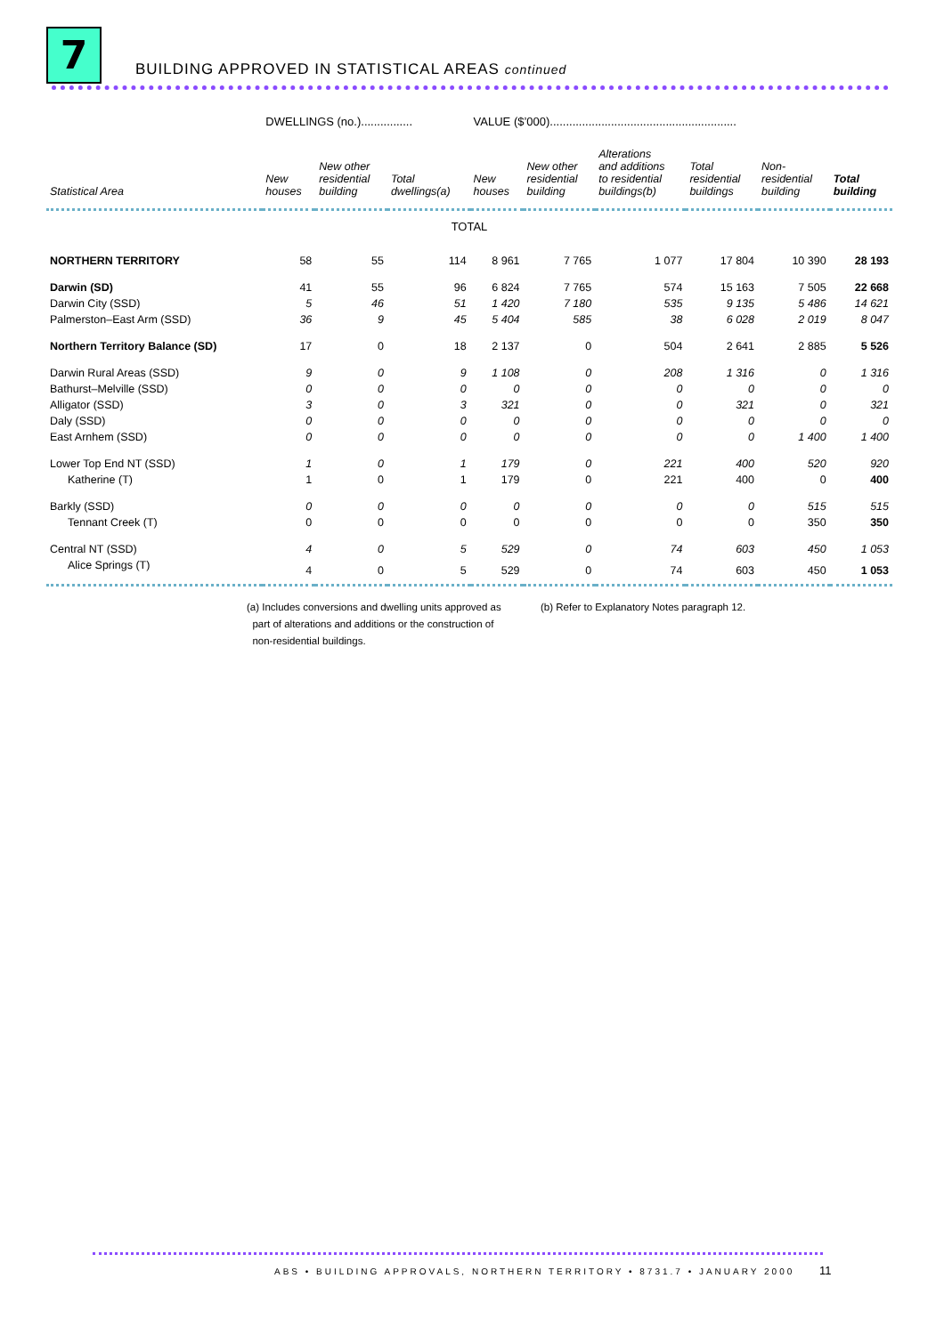7
BUILDING APPROVED IN STATISTICAL AREAS continued
| | DWELLINGS (no.)................ | | | VALUE ($’000).......................................................... | | | | | |
| Statistical Area | New houses | New other residential building | Total dwellings(a) | New houses | New other residential building | Alterations and additions to residential buildings(b) | Total residential buildings | Non- residential building | Total building |
| TOTAL | | | | | | | | | |
| NORTHERN TERRITORY | 58 | 55 | 114 | 8 961 | 7 765 | 1 077 | 17 804 | 10 390 | 28 193 |
| Darwin (SD) | 41 | 55 | 96 | 6 824 | 7 765 | 574 | 15 163 | 7 505 | 22 668 |
| Darwin City (SSD) | 5 | 46 | 51 | 1 420 | 7 180 | 535 | 9 135 | 5 486 | 14 621 |
| Palmerston–East Arm (SSD) | 36 | 9 | 45 | 5 404 | 585 | 38 | 6 028 | 2 019 | 8 047 |
| Northern Territory Balance (SD) | 17 | 0 | 18 | 2 137 | 0 | 504 | 2 641 | 2 885 | 5 526 |
| Darwin Rural Areas (SSD) | 9 | 0 | 9 | 1 108 | 0 | 208 | 1 316 | 0 | 1 316 |
| Bathurst–Melville (SSD) | 0 | 0 | 0 | 0 | 0 | 0 | 0 | 0 | 0 |
| Alligator (SSD) | 3 | 0 | 3 | 321 | 0 | 0 | 321 | 0 | 321 |
| Daly (SSD) | 0 | 0 | 0 | 0 | 0 | 0 | 0 | 0 | 0 |
| East Arnhem (SSD) | 0 | 0 | 0 | 0 | 0 | 0 | 0 | 1 400 | 1 400 |
| Lower Top End NT (SSD) | 1 | 0 | 1 | 179 | 0 | 221 | 400 | 520 | 920 |
| Katherine (T) | 1 | 0 | 1 | 179 | 0 | 221 | 400 | 0 | 400 |
| Barkly (SSD) | 0 | 0 | 0 | 0 | 0 | 0 | 0 | 515 | 515 |
| Tennant Creek (T) | 0 | 0 | 0 | 0 | 0 | 0 | 0 | 350 | 350 |
| Central NT (SSD) | 4 | 0 | 5 | 529 | 0 | 74 | 603 | 450 | 1 053 |
| Alice Springs (T) | 4 | 0 | 5 | 529 | 0 | 74 | 603 | 450 | 1 053 |
(a) Includes conversions and dwelling units approved as
part of alterations and additions or the construction of
non-residential buildings.
(b) Refer to Explanatory Notes paragraph 12.
ABS • BUILDING APPROVALS, NORTHERN TERRITORY • 8731.7 • JANUARY 2000
11